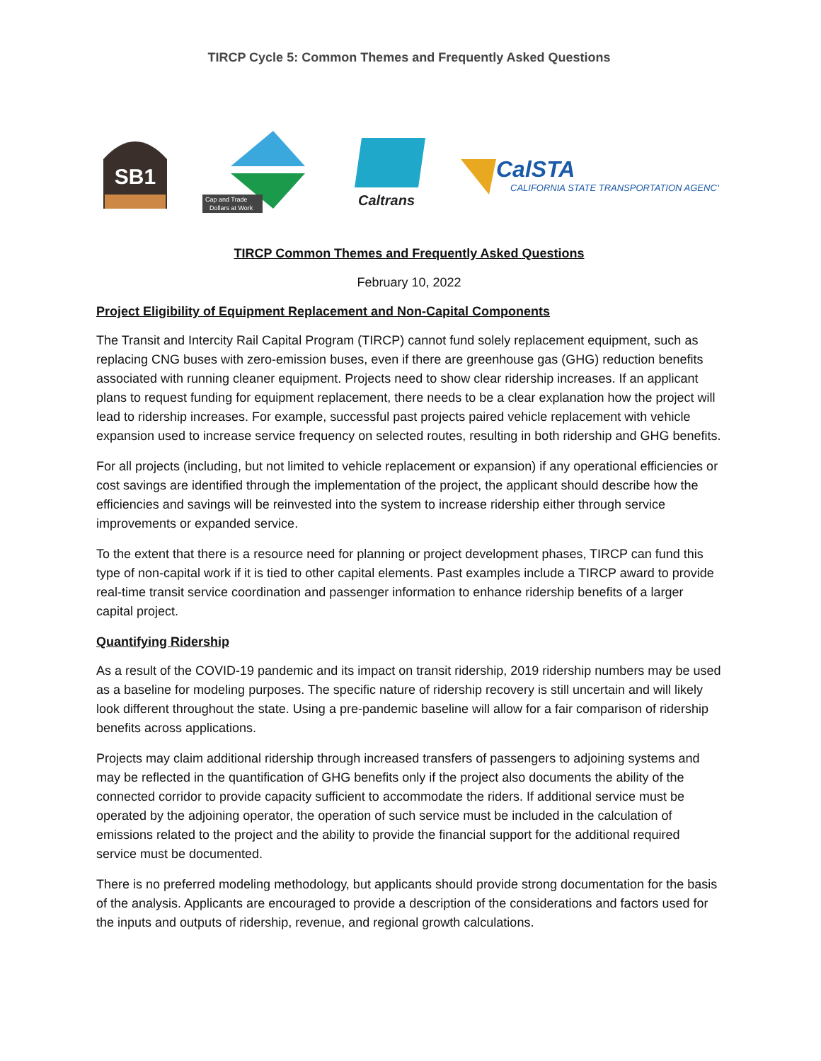TIRCP Cycle 5: Common Themes and Frequently Asked Questions
SB1
Cap and Trade
Dollars at Work
Caltrans
CalSTA
CALIFORNIA STATE TRANSPORTATION AGENCY
TIRCP Common Themes and Frequently Asked Questions
February 10, 2022
Project Eligibility of Equipment Replacement and Non-Capital Components
The Transit and Intercity Rail Capital Program (TIRCP) cannot fund solely replacement equipment, such as replacing CNG buses with zero-emission buses, even if there are greenhouse gas (GHG) reduction benefits associated with running cleaner equipment. Projects need to show clear ridership increases. If an applicant plans to request funding for equipment replacement, there needs to be a clear explanation how the project will lead to ridership increases. For example, successful past projects paired vehicle replacement with vehicle expansion used to increase service frequency on selected routes, resulting in both ridership and GHG benefits.
For all projects (including, but not limited to vehicle replacement or expansion) if any operational efficiencies or cost savings are identified through the implementation of the project, the applicant should describe how the efficiencies and savings will be reinvested into the system to increase ridership either through service improvements or expanded service.
To the extent that there is a resource need for planning or project development phases, TIRCP can fund this type of non-capital work if it is tied to other capital elements. Past examples include a TIRCP award to provide real-time transit service coordination and passenger information to enhance ridership benefits of a larger capital project.
Quantifying Ridership
As a result of the COVID-19 pandemic and its impact on transit ridership, 2019 ridership numbers may be used as a baseline for modeling purposes. The specific nature of ridership recovery is still uncertain and will likely look different throughout the state. Using a pre-pandemic baseline will allow for a fair comparison of ridership benefits across applications.
Projects may claim additional ridership through increased transfers of passengers to adjoining systems and may be reflected in the quantification of GHG benefits only if the project also documents the ability of the connected corridor to provide capacity sufficient to accommodate the riders. If additional service must be operated by the adjoining operator, the operation of such service must be included in the calculation of emissions related to the project and the ability to provide the financial support for the additional required service must be documented.
There is no preferred modeling methodology, but applicants should provide strong documentation for the basis of the analysis. Applicants are encouraged to provide a description of the considerations and factors used for the inputs and outputs of ridership, revenue, and regional growth calculations.